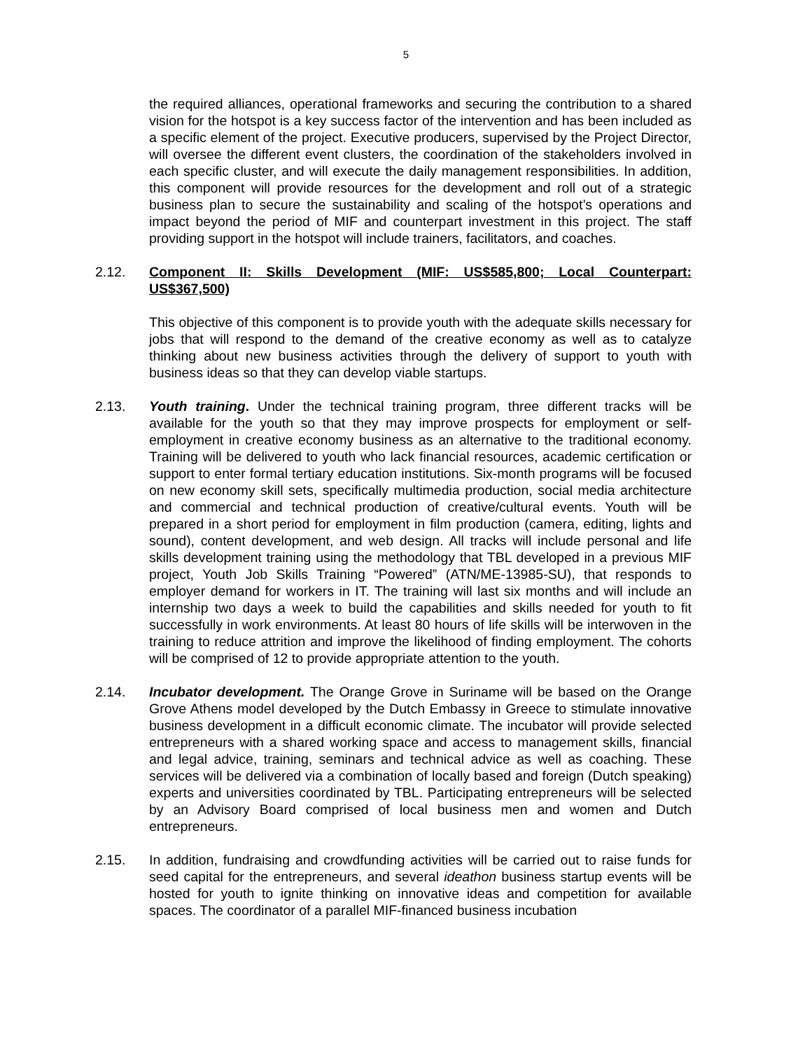5
the required alliances, operational frameworks and securing the contribution to a shared vision for the hotspot is a key success factor of the intervention and has been included as a specific element of the project. Executive producers, supervised by the Project Director, will oversee the different event clusters, the coordination of the stakeholders involved in each specific cluster, and will execute the daily management responsibilities. In addition, this component will provide resources for the development and roll out of a strategic business plan to secure the sustainability and scaling of the hotspot’s operations and impact beyond the period of MIF and counterpart investment in this project. The staff providing support in the hotspot will include trainers, facilitators, and coaches.
2.12. Component II: Skills Development (MIF: US$585,800; Local Counterpart: US$367,500)
This objective of this component is to provide youth with the adequate skills necessary for jobs that will respond to the demand of the creative economy as well as to catalyze thinking about new business activities through the delivery of support to youth with business ideas so that they can develop viable startups.
2.13. Youth training. Under the technical training program, three different tracks will be available for the youth so that they may improve prospects for employment or self-employment in creative economy business as an alternative to the traditional economy. Training will be delivered to youth who lack financial resources, academic certification or support to enter formal tertiary education institutions. Six-month programs will be focused on new economy skill sets, specifically multimedia production, social media architecture and commercial and technical production of creative/cultural events. Youth will be prepared in a short period for employment in film production (camera, editing, lights and sound), content development, and web design. All tracks will include personal and life skills development training using the methodology that TBL developed in a previous MIF project, Youth Job Skills Training “Powered” (ATN/ME-13985-SU), that responds to employer demand for workers in IT. The training will last six months and will include an internship two days a week to build the capabilities and skills needed for youth to fit successfully in work environments. At least 80 hours of life skills will be interwoven in the training to reduce attrition and improve the likelihood of finding employment. The cohorts will be comprised of 12 to provide appropriate attention to the youth.
2.14. Incubator development. The Orange Grove in Suriname will be based on the Orange Grove Athens model developed by the Dutch Embassy in Greece to stimulate innovative business development in a difficult economic climate. The incubator will provide selected entrepreneurs with a shared working space and access to management skills, financial and legal advice, training, seminars and technical advice as well as coaching. These services will be delivered via a combination of locally based and foreign (Dutch speaking) experts and universities coordinated by TBL. Participating entrepreneurs will be selected by an Advisory Board comprised of local business men and women and Dutch entrepreneurs.
2.15. In addition, fundraising and crowdfunding activities will be carried out to raise funds for seed capital for the entrepreneurs, and several ideathon business startup events will be hosted for youth to ignite thinking on innovative ideas and competition for available spaces. The coordinator of a parallel MIF-financed business incubation